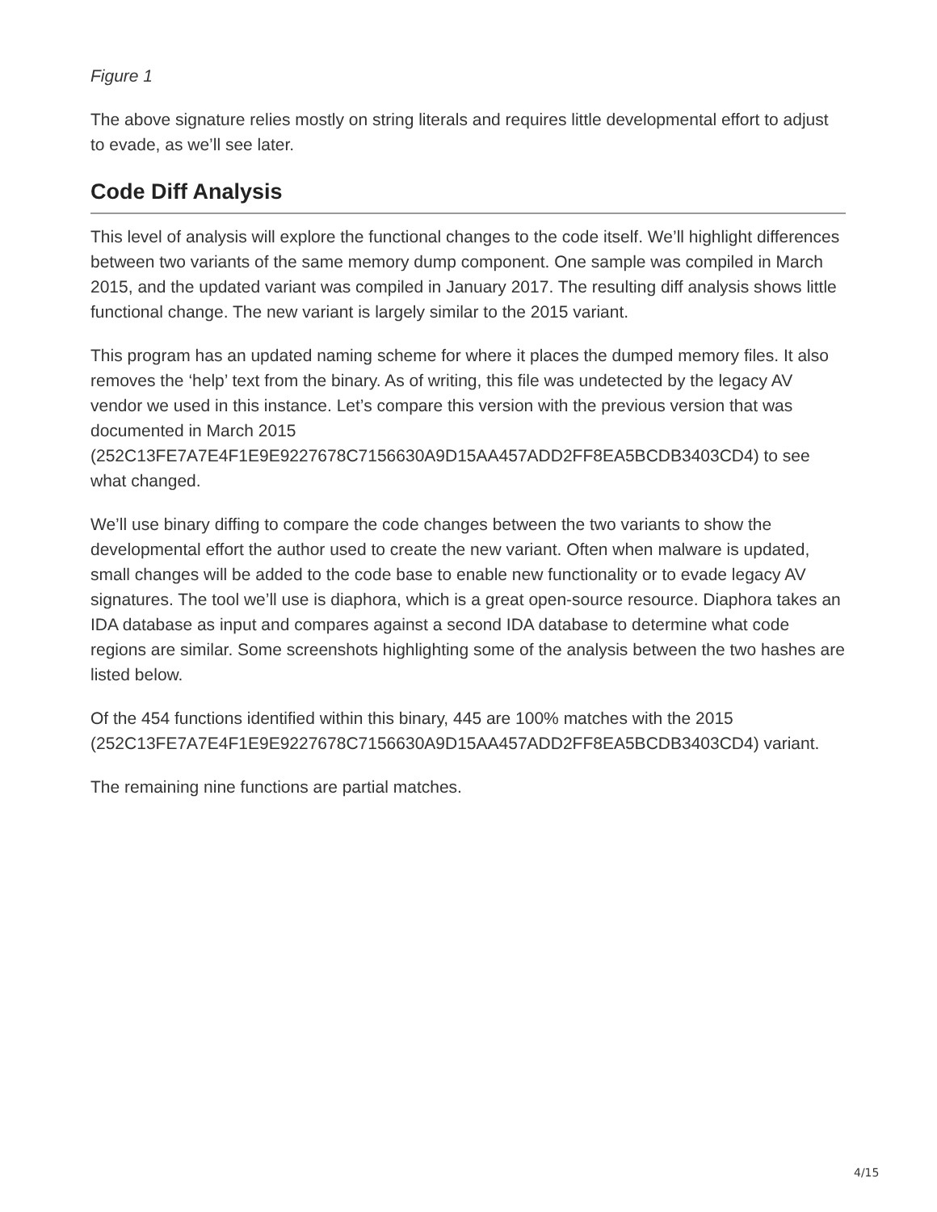Figure 1
The above signature relies mostly on string literals and requires little developmental effort to adjust to evade, as we’ll see later.
Code Diff Analysis
This level of analysis will explore the functional changes to the code itself. We’ll highlight differences between two variants of the same memory dump component. One sample was compiled in March 2015, and the updated variant was compiled in January 2017. The resulting diff analysis shows little functional change. The new variant is largely similar to the 2015 variant.
This program has an updated naming scheme for where it places the dumped memory files. It also removes the ‘help’ text from the binary. As of writing, this file was undetected by the legacy AV vendor we used in this instance. Let’s compare this version with the previous version that was documented in March 2015 (252C13FE7A7E4F1E9E9227678C7156630A9D15AA457ADD2FF8EA5BCDB3403CD4) to see what changed.
We’ll use binary diffing to compare the code changes between the two variants to show the developmental effort the author used to create the new variant. Often when malware is updated, small changes will be added to the code base to enable new functionality or to evade legacy AV signatures. The tool we’ll use is diaphora, which is a great open-source resource. Diaphora takes an IDA database as input and compares against a second IDA database to determine what code regions are similar. Some screenshots highlighting some of the analysis between the two hashes are listed below.
Of the 454 functions identified within this binary, 445 are 100% matches with the 2015 (252C13FE7A7E4F1E9E9227678C7156630A9D15AA457ADD2FF8EA5BCDB3403CD4) variant.
The remaining nine functions are partial matches.
4/15